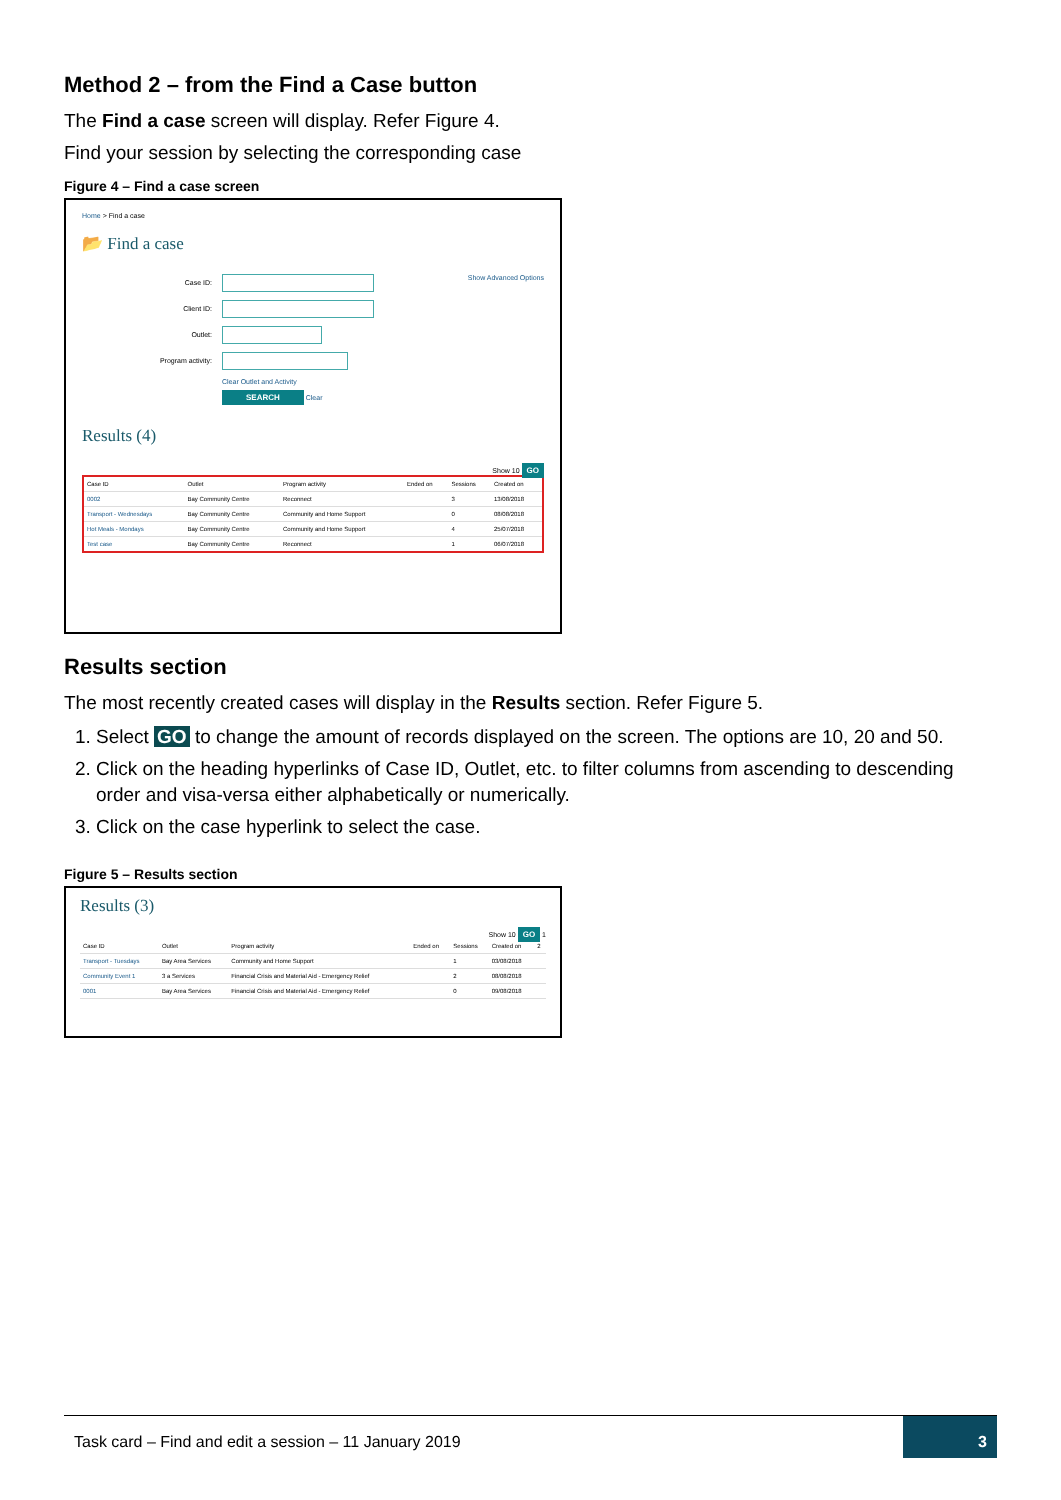Method 2 – from the Find a Case button
The Find a case screen will display. Refer Figure 4.
Find your session by selecting the corresponding case
Figure 4 – Find a case screen
Home > Find a case
📂 Find a case
Show Advanced Options
Case ID:
Client ID:
Outlet:
Program activity:
Clear Outlet and Activity
SEARCH Clear
Results (4)
Show 10 GO
| Case ID | Outlet | Program activity | Ended on | Sessions | Created on |
| --- | --- | --- | --- | --- | --- |
| 0002 | Bay Community Centre | Reconnect | | 3 | 13/08/2018 |
| Transport - Wednesdays | Bay Community Centre | Community and Home Support | | 0 | 08/08/2018 |
| Hot Meals - Mondays | Bay Community Centre | Community and Home Support | | 4 | 25/07/2018 |
| Test case | Bay Community Centre | Reconnect | | 1 | 06/07/2018 |
Results section
The most recently created cases will display in the Results section. Refer Figure 5.
1. Select GO to change the amount of records displayed on the screen. The options are 10, 20 and 50.
2. Click on the heading hyperlinks of Case ID, Outlet, etc. to filter columns from ascending to descending order and visa-versa either alphabetically or numerically.
3. Click on the case hyperlink to select the case.
Figure 5 – Results section
Results (3)
Show 10 GO 1
| Case ID | Outlet | Program activity | Ended on | Sessions | Created on | 2 |
| --- | --- | --- | --- | --- | --- | --- |
| Transport - Tuesdays | Bay Area Services | Community and Home Support | | 1 | 03/08/2018 | |
| Community Event 1 | 3 a Services | Financial Crisis and Material Aid - Emergency Relief | | 2 | 08/08/2018 | |
| 0001 | Bay Area Services | Financial Crisis and Material Aid - Emergency Relief | | 0 | 09/08/2018 | |
Task card – Find and edit a session – 11 January 2019
3